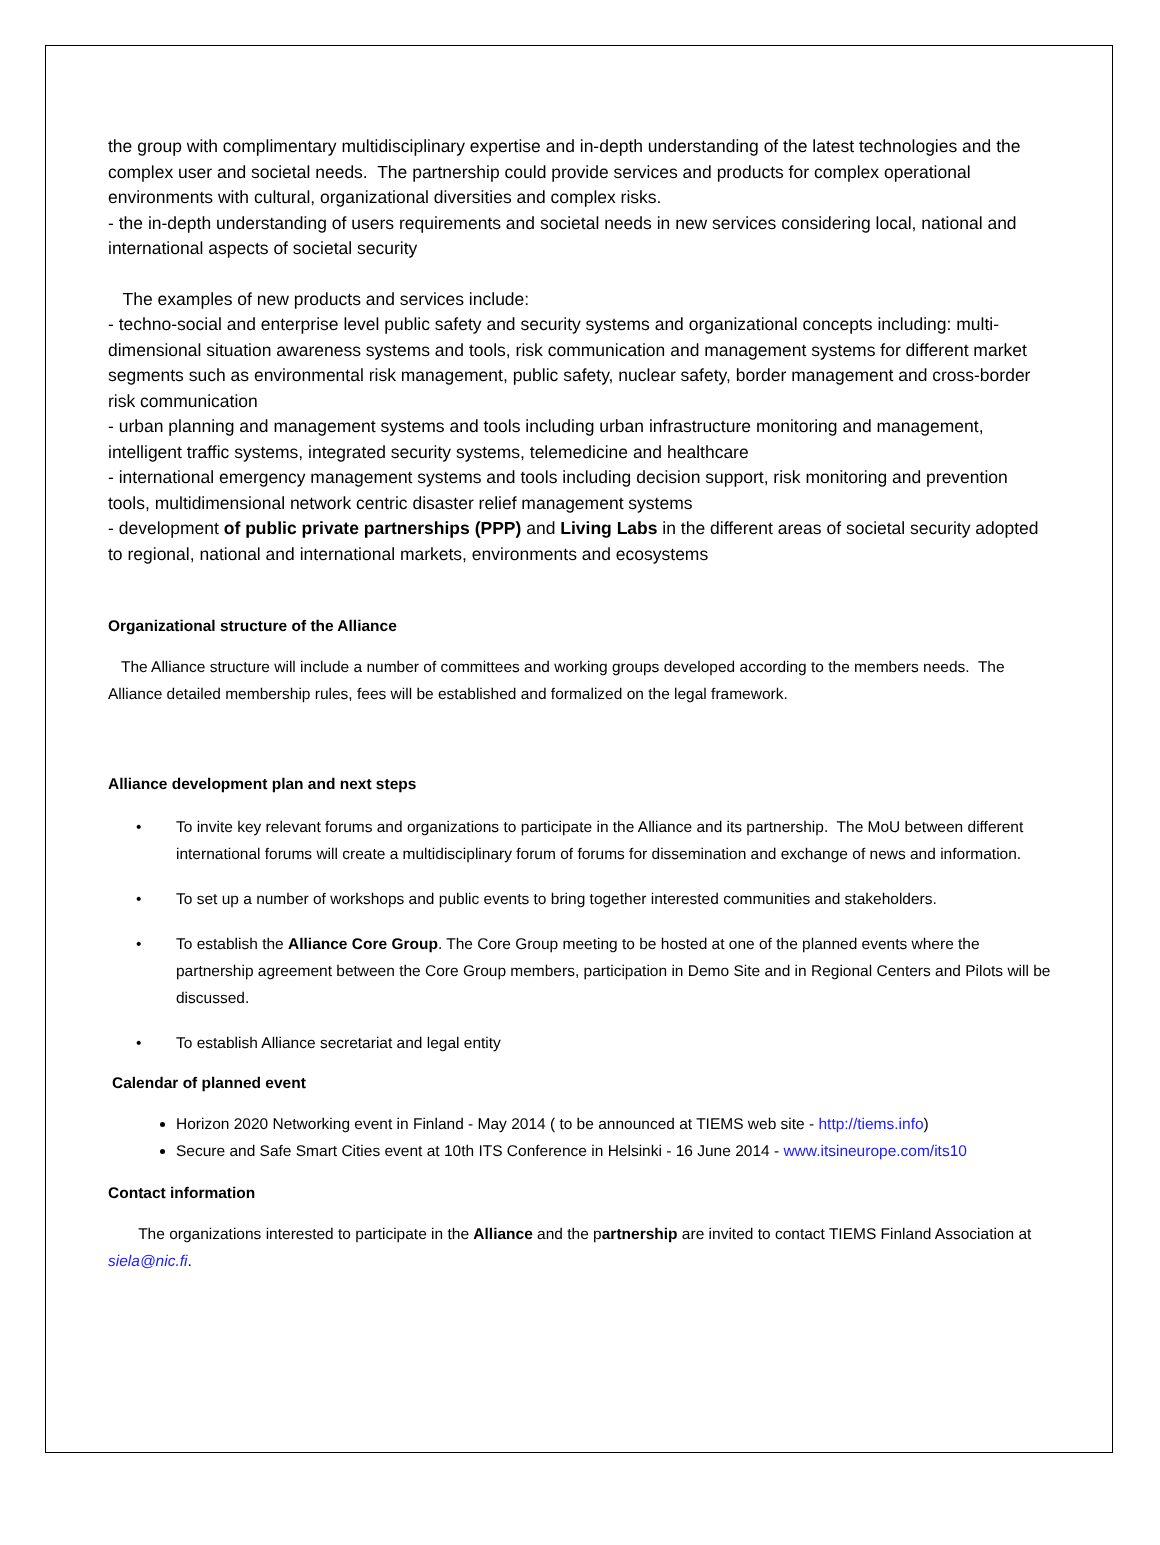the group with complimentary multidisciplinary expertise and in-depth understanding of the latest technologies and the complex user and societal needs. The partnership could provide services and products for complex operational environments with cultural, organizational diversities and complex risks.
- the in-depth understanding of users requirements and societal needs in new services considering local, national and international aspects of societal security
The examples of new products and services include:
- techno-social and enterprise level public safety and security systems and organizational concepts including: multi-dimensional situation awareness systems and tools, risk communication and management systems for different market segments such as environmental risk management, public safety, nuclear safety, border management and cross-border risk communication
- urban planning and management systems and tools including urban infrastructure monitoring and management, intelligent traffic systems, integrated security systems, telemedicine and healthcare
- international emergency management systems and tools including decision support, risk monitoring and prevention tools, multidimensional network centric disaster relief management systems
- development of public private partnerships (PPP) and Living Labs in the different areas of societal security adopted to regional, national and international markets, environments and ecosystems
Organizational structure of the Alliance
The Alliance structure will include a number of committees and working groups developed according to the members needs. The Alliance detailed membership rules, fees will be established and formalized on the legal framework.
Alliance development plan and next steps
To invite key relevant forums and organizations to participate in the Alliance and its partnership. The MoU between different international forums will create a multidisciplinary forum of forums for dissemination and exchange of news and information.
To set up a number of workshops and public events to bring together interested communities and stakeholders.
To establish the Alliance Core Group. The Core Group meeting to be hosted at one of the planned events where the partnership agreement between the Core Group members, participation in Demo Site and in Regional Centers and Pilots will be discussed.
To establish Alliance secretariat and legal entity
Calendar of planned event
Horizon 2020 Networking event in Finland - May 2014 ( to be announced at TIEMS web site - http://tiems.info)
Secure and Safe Smart Cities event at 10th ITS Conference in Helsinki - 16 June 2014 - www.itsineurope.com/its10
Contact information
The organizations interested to participate in the Alliance and the partnership are invited to contact TIEMS Finland Association at siela@nic.fi.